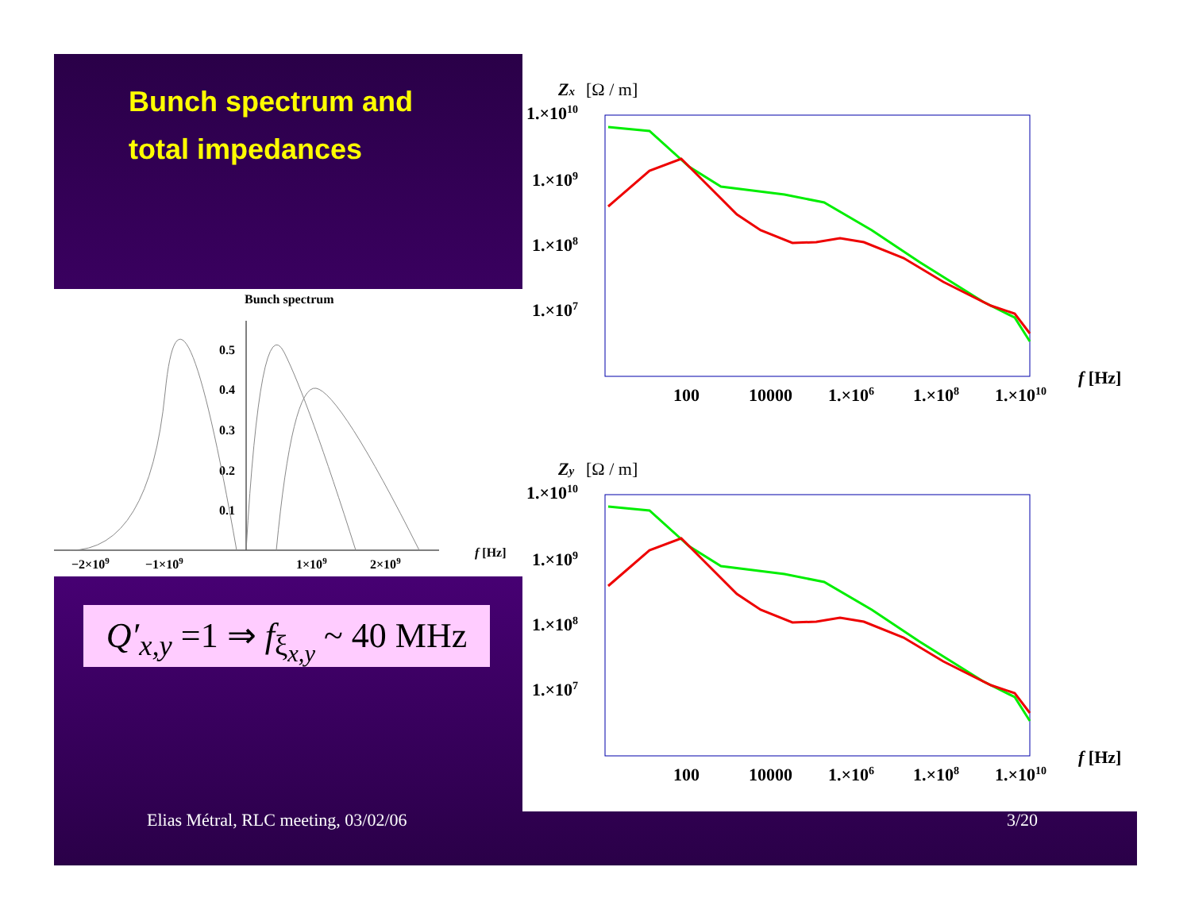Bunch spectrum and
total impedances
Bunch spectrum
0.5
0.4
0.3
0.2
0.1
−2×109
−1×109
1×109
2×109
f [Hz]
Q′<sub>x,y</sub> =1 ⇒ f<sub>ξ<sub>x,y</sub></sub> ~ 40 MHz
Zx
[Ω / m]
1.×1010
1.×109
1.×108
1.×107
100
10000
1.×106
1.×108
1.×1010
f [Hz]
Zy
[Ω / m]
Elias Métral, RLC meeting, 03/02/06
3/20